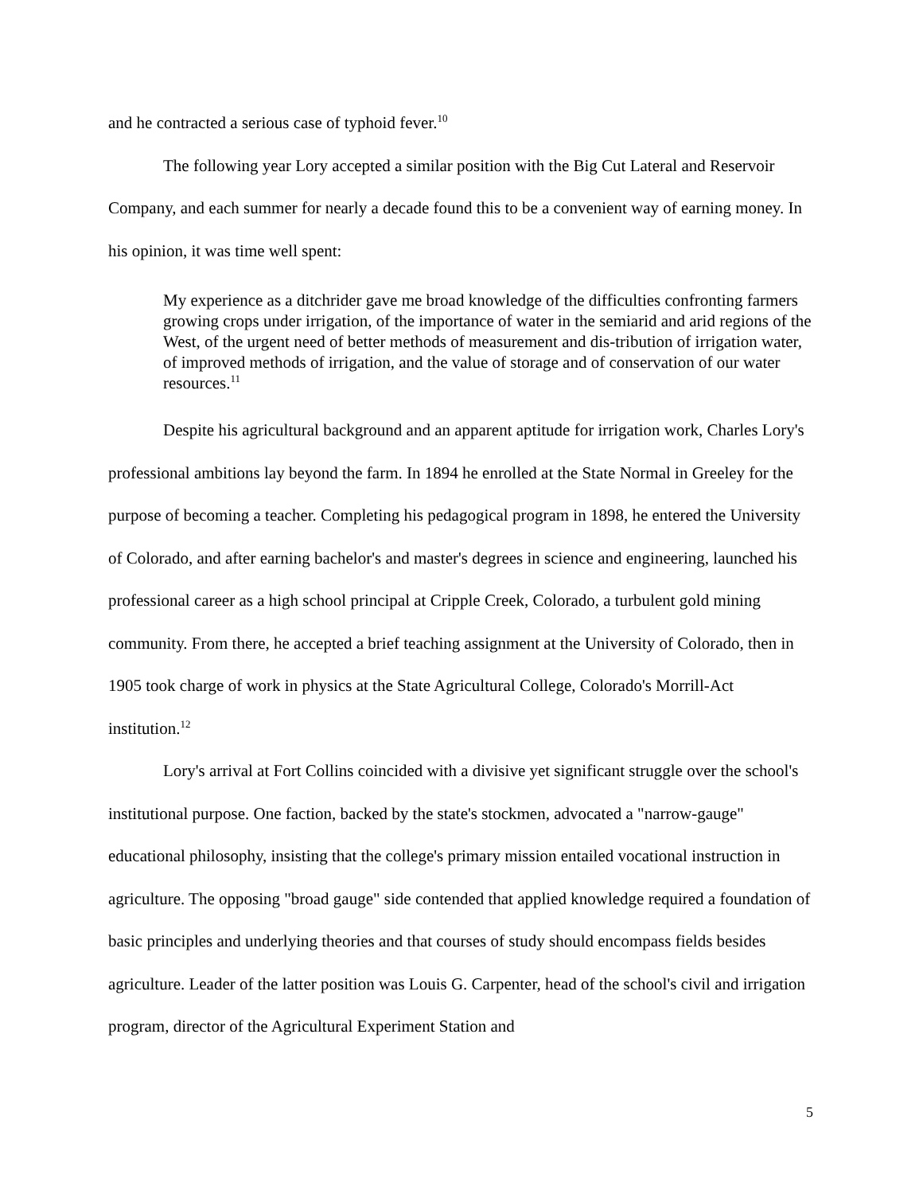and he contracted a serious case of typhoid fever.<sup>10</sup>
The following year Lory accepted a similar position with the Big Cut Lateral and Reservoir Company, and each summer for nearly a decade found this to be a convenient way of earning money. In his opinion, it was time well spent:
My experience as a ditchrider gave me broad knowledge of the difficulties confronting farmers growing crops under irrigation, of the importance of water in the semiarid and arid regions of the West, of the urgent need of better methods of measurement and dis-tribution of irrigation water, of improved methods of irrigation, and the value of storage and of conservation of our water resources.<sup>11</sup>
Despite his agricultural background and an apparent aptitude for irrigation work, Charles Lory's professional ambitions lay beyond the farm. In 1894 he enrolled at the State Normal in Greeley for the purpose of becoming a teacher. Completing his pedagogical program in 1898, he entered the University of Colorado, and after earning bachelor's and master's degrees in science and engineering, launched his professional career as a high school principal at Cripple Creek, Colorado, a turbulent gold mining community. From there, he accepted a brief teaching assignment at the University of Colorado, then in 1905 took charge of work in physics at the State Agricultural College, Colorado's Morrill-Act institution.<sup>12</sup>
Lory's arrival at Fort Collins coincided with a divisive yet significant struggle over the school's institutional purpose. One faction, backed by the state's stockmen, advocated a "narrow-gauge" educational philosophy, insisting that the college's primary mission entailed vocational instruction in agriculture. The opposing "broad gauge" side contended that applied knowledge required a foundation of basic principles and underlying theories and that courses of study should encompass fields besides agriculture. Leader of the latter position was Louis G. Carpenter, head of the school's civil and irrigation program, director of the Agricultural Experiment Station and
5